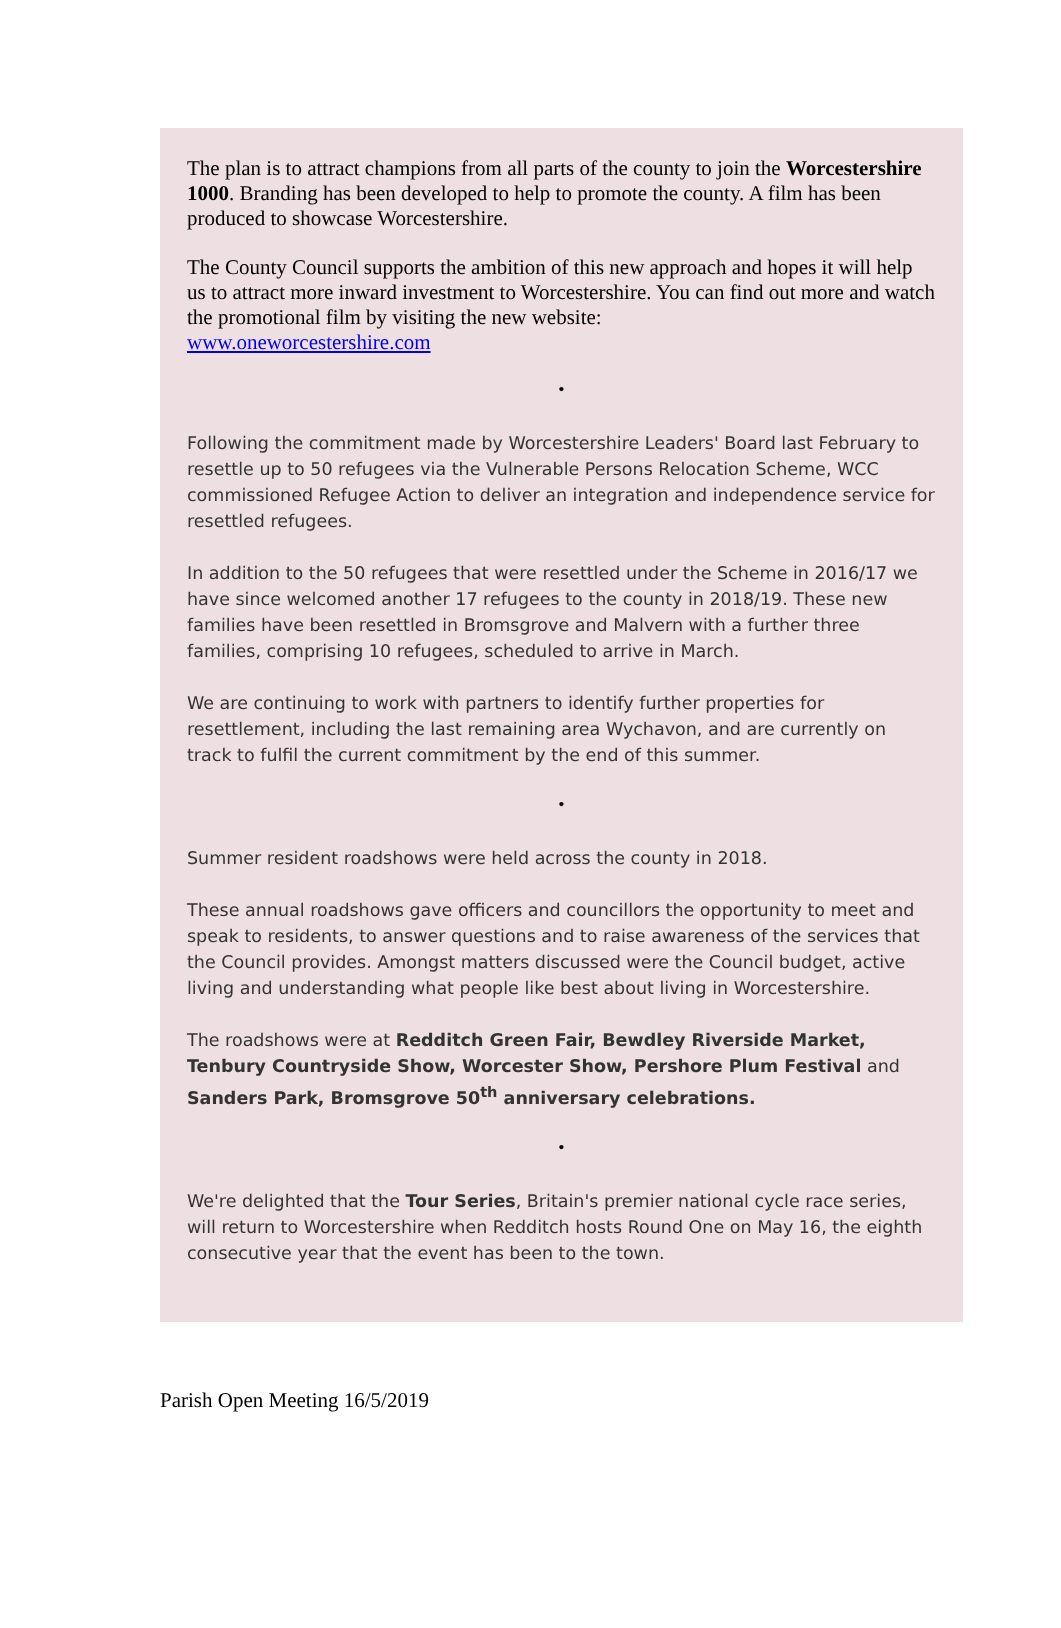The plan is to attract champions from all parts of the county to join the Worcestershire 1000. Branding has been developed to help to promote the county. A film has been produced to showcase Worcestershire.
The County Council supports the ambition of this new approach and hopes it will help us to attract more inward investment to Worcestershire. You can find out more and watch the promotional film by visiting the new website:
www.oneworcestershire.com
•
Following the commitment made by Worcestershire Leaders' Board last February to resettle up to 50 refugees via the Vulnerable Persons Relocation Scheme, WCC commissioned Refugee Action to deliver an integration and independence service for resettled refugees.
In addition to the 50 refugees that were resettled under the Scheme in 2016/17 we have since welcomed another 17 refugees to the county in 2018/19. These new families have been resettled in Bromsgrove and Malvern with a further three families, comprising 10 refugees, scheduled to arrive in March.
We are continuing to work with partners to identify further properties for resettlement, including the last remaining area Wychavon, and are currently on track to fulfil the current commitment by the end of this summer.
•
Summer resident roadshows were held across the county in 2018.
These annual roadshows gave officers and councillors the opportunity to meet and speak to residents, to answer questions and to raise awareness of the services that the Council provides. Amongst matters discussed were the Council budget, active living and understanding what people like best about living in Worcestershire.
The roadshows were at Redditch Green Fair, Bewdley Riverside Market, Tenbury Countryside Show, Worcester Show, Pershore Plum Festival and Sanders Park, Bromsgrove 50<sup>th</sup> anniversary celebrations.
•
We're delighted that the Tour Series, Britain's premier national cycle race series, will return to Worcestershire when Redditch hosts Round One on May 16, the eighth consecutive year that the event has been to the town.
Parish Open Meeting 16/5/2019